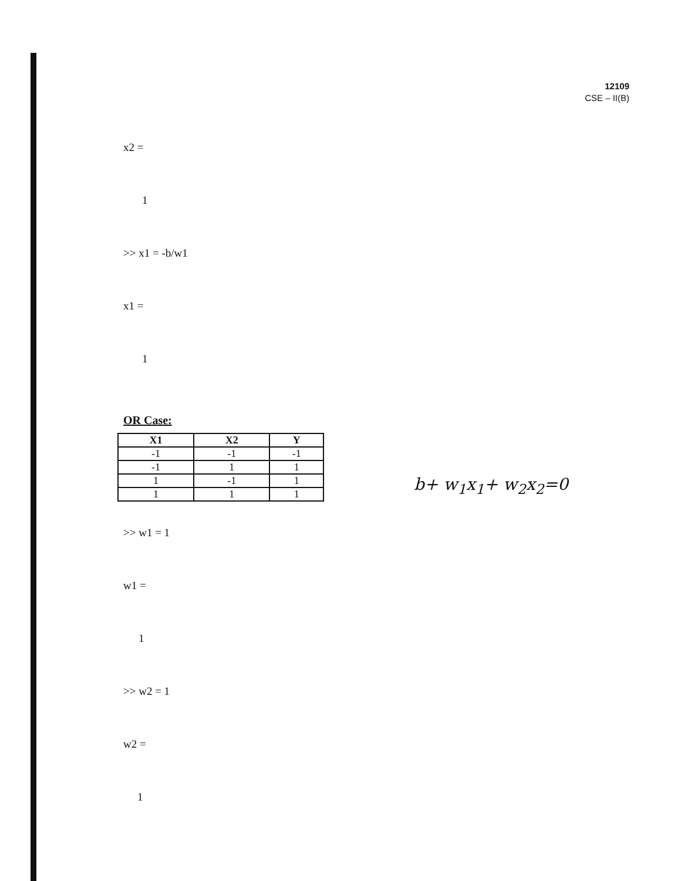12109
CSE – II(B)
x2 =
1
>> x1 = -b/w1
x1 =
1
OR Case:
| X1 | X2 | Y |
| --- | --- | --- |
| -1 | -1 | -1 |
| -1 | 1 | 1 |
| 1 | -1 | 1 |
| 1 | 1 | 1 |
>> w1 = 1
w1 =
1
>> w2 = 1
w2 =
1
b+ w<sub>1</sub>x<sub>1</sub>+ w<sub>2</sub>x<sub>2</sub>=0